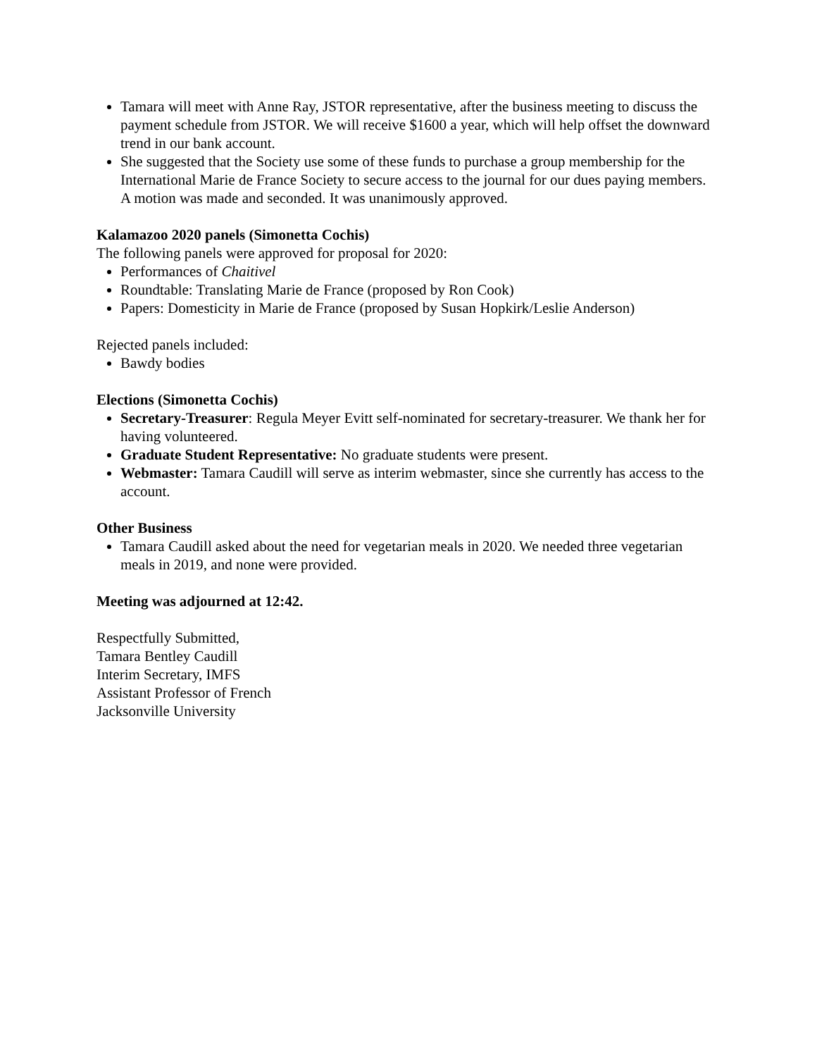Tamara will meet with Anne Ray, JSTOR representative, after the business meeting to discuss the payment schedule from JSTOR. We will receive $1600 a year, which will help offset the downward trend in our bank account.
She suggested that the Society use some of these funds to purchase a group membership for the International Marie de France Society to secure access to the journal for our dues paying members. A motion was made and seconded. It was unanimously approved.
Kalamazoo 2020 panels (Simonetta Cochis)
The following panels were approved for proposal for 2020:
Performances of Chaitivel
Roundtable: Translating Marie de France (proposed by Ron Cook)
Papers: Domesticity in Marie de France (proposed by Susan Hopkirk/Leslie Anderson)
Rejected panels included:
Bawdy bodies
Elections (Simonetta Cochis)
Secretary-Treasurer: Regula Meyer Evitt self-nominated for secretary-treasurer. We thank her for having volunteered.
Graduate Student Representative: No graduate students were present.
Webmaster: Tamara Caudill will serve as interim webmaster, since she currently has access to the account.
Other Business
Tamara Caudill asked about the need for vegetarian meals in 2020. We needed three vegetarian meals in 2019, and none were provided.
Meeting was adjourned at 12:42.
Respectfully Submitted,
Tamara Bentley Caudill
Interim Secretary, IMFS
Assistant Professor of French
Jacksonville University